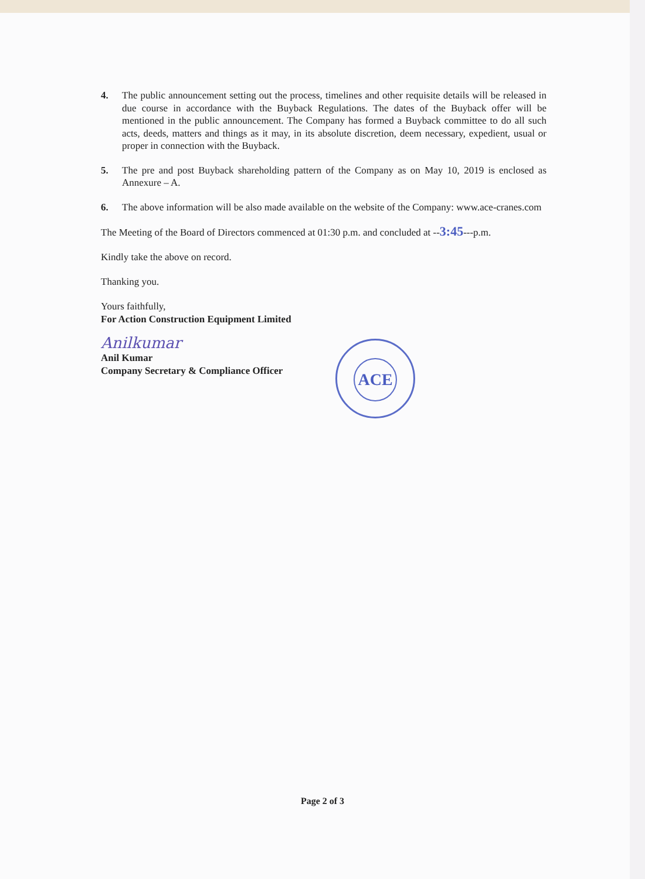4. The public announcement setting out the process, timelines and other requisite details will be released in due course in accordance with the Buyback Regulations. The dates of the Buyback offer will be mentioned in the public announcement. The Company has formed a Buyback committee to do all such acts, deeds, matters and things as it may, in its absolute discretion, deem necessary, expedient, usual or proper in connection with the Buyback.
5. The pre and post Buyback shareholding pattern of the Company as on May 10, 2019 is enclosed as Annexure – A.
6. The above information will be also made available on the website of the Company: www.ace-cranes.com
The Meeting of the Board of Directors commenced at 01:30 p.m. and concluded at --3:45---p.m.
Kindly take the above on record.
Thanking you.
Yours faithfully,
For Action Construction Equipment Limited
Anilkumar
Anil Kumar
Company Secretary & Compliance Officer
ACE
Page 2 of 3